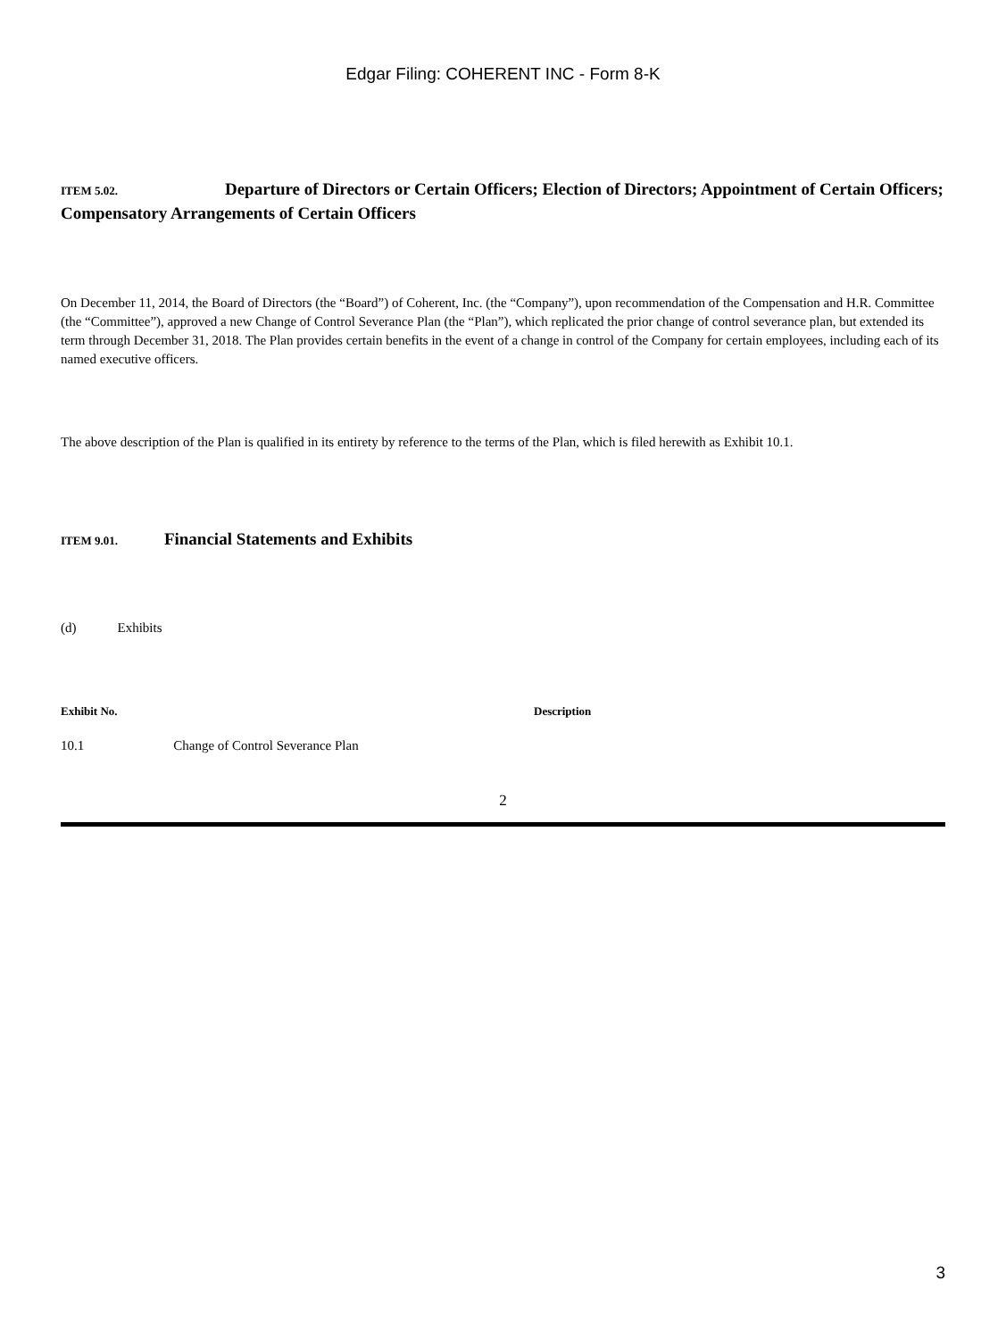Edgar Filing: COHERENT INC - Form 8-K
ITEM 5.02. Departure of Directors or Certain Officers; Election of Directors; Appointment of Certain Officers; Compensatory Arrangements of Certain Officers
On December 11, 2014, the Board of Directors (the “Board”) of Coherent, Inc. (the “Company”), upon recommendation of the Compensation and H.R. Committee (the “Committee”), approved a new Change of Control Severance Plan (the “Plan”), which replicated the prior change of control severance plan, but extended its term through December 31, 2018. The Plan provides certain benefits in the event of a change in control of the Company for certain employees, including each of its named executive officers.
The above description of the Plan is qualified in its entirety by reference to the terms of the Plan, which is filed herewith as Exhibit 10.1.
ITEM 9.01. Financial Statements and Exhibits
(d) Exhibits
| Exhibit No. | Description |
| --- | --- |
| 10.1 Change of Control Severance Plan | |
2
3